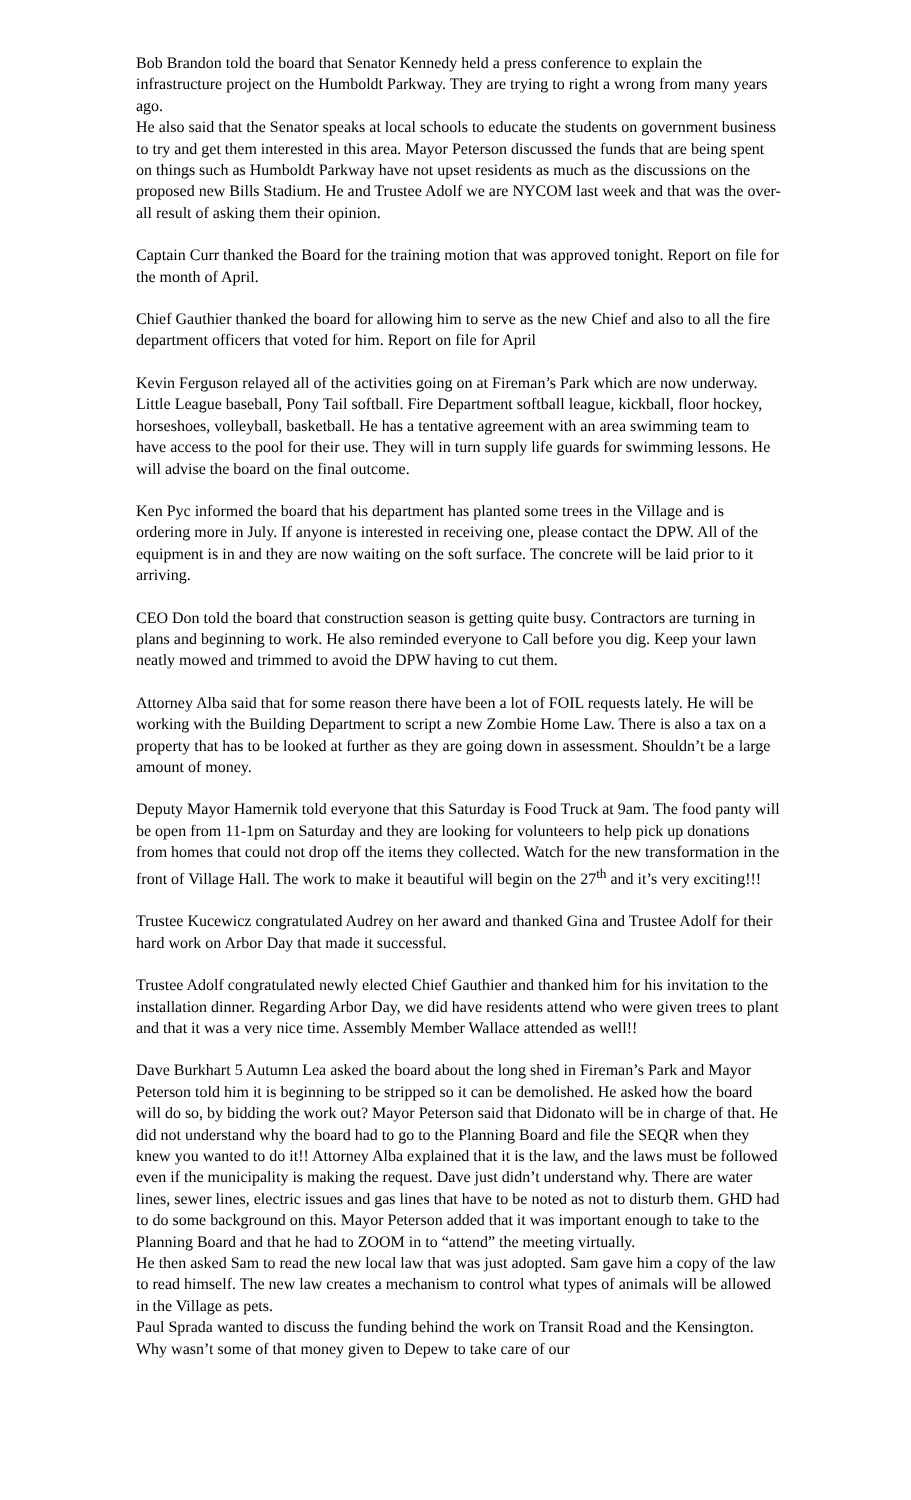Bob Brandon told the board that Senator Kennedy held a press conference to explain the infrastructure project on the Humboldt Parkway. They are trying to right a wrong from many years ago.
He also said that the Senator speaks at local schools to educate the students on government business to try and get them interested in this area. Mayor Peterson discussed the funds that are being spent on things such as Humboldt Parkway have not upset residents as much as the discussions on the proposed new Bills Stadium. He and Trustee Adolf we are NYCOM last week and that was the over-all result of asking them their opinion.
Captain Curr thanked the Board for the training motion that was approved tonight. Report on file for the month of April.
Chief Gauthier thanked the board for allowing him to serve as the new Chief and also to all the fire department officers that voted for him. Report on file for April
Kevin Ferguson relayed all of the activities going on at Fireman’s Park which are now underway. Little League baseball, Pony Tail softball. Fire Department softball league, kickball, floor hockey, horseshoes, volleyball, basketball. He has a tentative agreement with an area swimming team to have access to the pool for their use. They will in turn supply life guards for swimming lessons. He will advise the board on the final outcome.
Ken Pyc informed the board that his department has planted some trees in the Village and is ordering more in July. If anyone is interested in receiving one, please contact the DPW. All of the equipment is in and they are now waiting on the soft surface. The concrete will be laid prior to it arriving.
CEO Don told the board that construction season is getting quite busy. Contractors are turning in plans and beginning to work. He also reminded everyone to Call before you dig. Keep your lawn neatly mowed and trimmed to avoid the DPW having to cut them.
Attorney Alba said that for some reason there have been a lot of FOIL requests lately. He will be working with the Building Department to script a new Zombie Home Law. There is also a tax on a property that has to be looked at further as they are going down in assessment. Shouldn’t be a large amount of money.
Deputy Mayor Hamernik told everyone that this Saturday is Food Truck at 9am. The food panty will be open from 11-1pm on Saturday and they are looking for volunteers to help pick up donations from homes that could not drop off the items they collected. Watch for the new transformation in the front of Village Hall. The work to make it beautiful will begin on the 27<sup>th</sup> and it’s very exciting!!!
Trustee Kucewicz congratulated Audrey on her award and thanked Gina and Trustee Adolf for their hard work on Arbor Day that made it successful.
Trustee Adolf congratulated newly elected Chief Gauthier and thanked him for his invitation to the installation dinner. Regarding Arbor Day, we did have residents attend who were given trees to plant and that it was a very nice time. Assembly Member Wallace attended as well!!
Dave Burkhart 5 Autumn Lea asked the board about the long shed in Fireman’s Park and Mayor Peterson told him it is beginning to be stripped so it can be demolished. He asked how the board will do so, by bidding the work out? Mayor Peterson said that Didonato will be in charge of that. He did not understand why the board had to go to the Planning Board and file the SEQR when they knew you wanted to do it!! Attorney Alba explained that it is the law, and the laws must be followed even if the municipality is making the request. Dave just didn’t understand why. There are water lines, sewer lines, electric issues and gas lines that have to be noted as not to disturb them. GHD had to do some background on this. Mayor Peterson added that it was important enough to take to the Planning Board and that he had to ZOOM in to “attend” the meeting virtually.
He then asked Sam to read the new local law that was just adopted. Sam gave him a copy of the law to read himself. The new law creates a mechanism to control what types of animals will be allowed in the Village as pets.
Paul Sprada wanted to discuss the funding behind the work on Transit Road and the Kensington. Why wasn’t some of that money given to Depew to take care of our